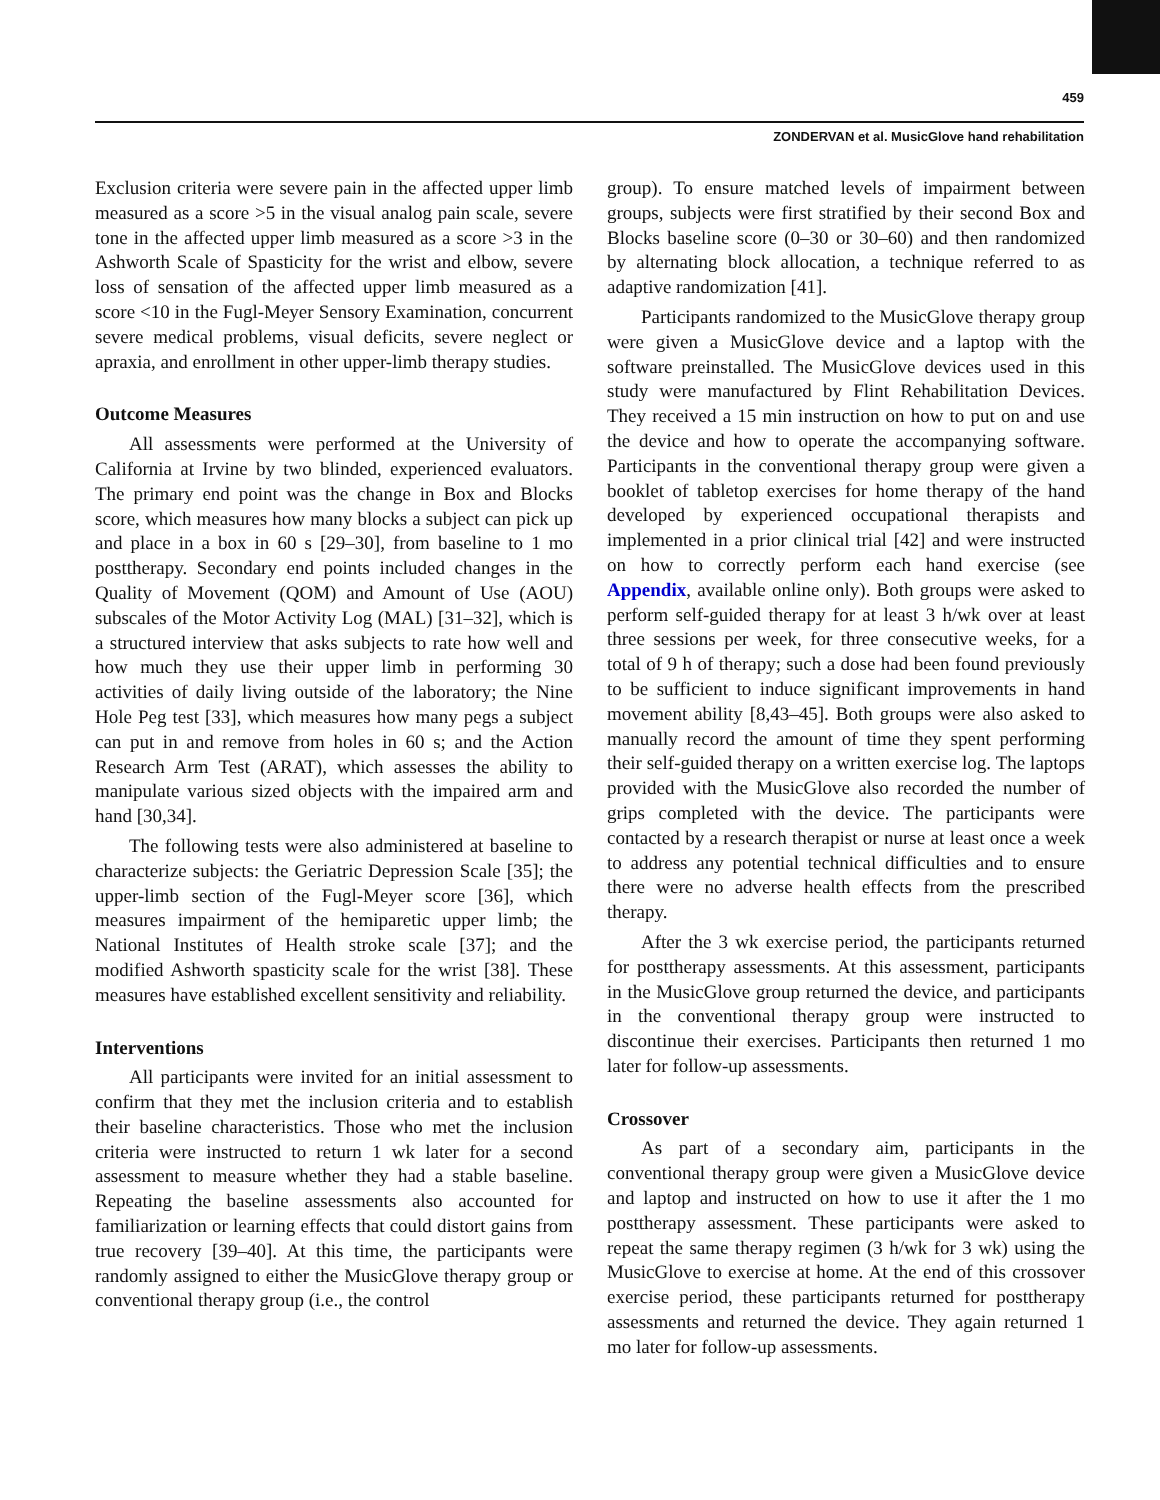459
ZONDERVAN et al. MusicGlove hand rehabilitation
Exclusion criteria were severe pain in the affected upper limb measured as a score >5 in the visual analog pain scale, severe tone in the affected upper limb measured as a score >3 in the Ashworth Scale of Spasticity for the wrist and elbow, severe loss of sensation of the affected upper limb measured as a score <10 in the Fugl-Meyer Sensory Examination, concurrent severe medical problems, visual deficits, severe neglect or apraxia, and enrollment in other upper-limb therapy studies.
Outcome Measures
All assessments were performed at the University of California at Irvine by two blinded, experienced evaluators. The primary end point was the change in Box and Blocks score, which measures how many blocks a subject can pick up and place in a box in 60 s [29–30], from baseline to 1 mo posttherapy. Secondary end points included changes in the Quality of Movement (QOM) and Amount of Use (AOU) subscales of the Motor Activity Log (MAL) [31–32], which is a structured interview that asks subjects to rate how well and how much they use their upper limb in performing 30 activities of daily living outside of the laboratory; the Nine Hole Peg test [33], which measures how many pegs a subject can put in and remove from holes in 60 s; and the Action Research Arm Test (ARAT), which assesses the ability to manipulate various sized objects with the impaired arm and hand [30,34].
The following tests were also administered at baseline to characterize subjects: the Geriatric Depression Scale [35]; the upper-limb section of the Fugl-Meyer score [36], which measures impairment of the hemiparetic upper limb; the National Institutes of Health stroke scale [37]; and the modified Ashworth spasticity scale for the wrist [38]. These measures have established excellent sensitivity and reliability.
Interventions
All participants were invited for an initial assessment to confirm that they met the inclusion criteria and to establish their baseline characteristics. Those who met the inclusion criteria were instructed to return 1 wk later for a second assessment to measure whether they had a stable baseline. Repeating the baseline assessments also accounted for familiarization or learning effects that could distort gains from true recovery [39–40]. At this time, the participants were randomly assigned to either the MusicGlove therapy group or conventional therapy group (i.e., the control
group). To ensure matched levels of impairment between groups, subjects were first stratified by their second Box and Blocks baseline score (0–30 or 30–60) and then randomized by alternating block allocation, a technique referred to as adaptive randomization [41].
Participants randomized to the MusicGlove therapy group were given a MusicGlove device and a laptop with the software preinstalled. The MusicGlove devices used in this study were manufactured by Flint Rehabilitation Devices. They received a 15 min instruction on how to put on and use the device and how to operate the accompanying software. Participants in the conventional therapy group were given a booklet of tabletop exercises for home therapy of the hand developed by experienced occupational therapists and implemented in a prior clinical trial [42] and were instructed on how to correctly perform each hand exercise (see Appendix, available online only). Both groups were asked to perform self-guided therapy for at least 3 h/wk over at least three sessions per week, for three consecutive weeks, for a total of 9 h of therapy; such a dose had been found previously to be sufficient to induce significant improvements in hand movement ability [8,43–45]. Both groups were also asked to manually record the amount of time they spent performing their self-guided therapy on a written exercise log. The laptops provided with the MusicGlove also recorded the number of grips completed with the device. The participants were contacted by a research therapist or nurse at least once a week to address any potential technical difficulties and to ensure there were no adverse health effects from the prescribed therapy.
After the 3 wk exercise period, the participants returned for posttherapy assessments. At this assessment, participants in the MusicGlove group returned the device, and participants in the conventional therapy group were instructed to discontinue their exercises. Participants then returned 1 mo later for follow-up assessments.
Crossover
As part of a secondary aim, participants in the conventional therapy group were given a MusicGlove device and laptop and instructed on how to use it after the 1 mo posttherapy assessment. These participants were asked to repeat the same therapy regimen (3 h/wk for 3 wk) using the MusicGlove to exercise at home. At the end of this crossover exercise period, these participants returned for posttherapy assessments and returned the device. They again returned 1 mo later for follow-up assessments.